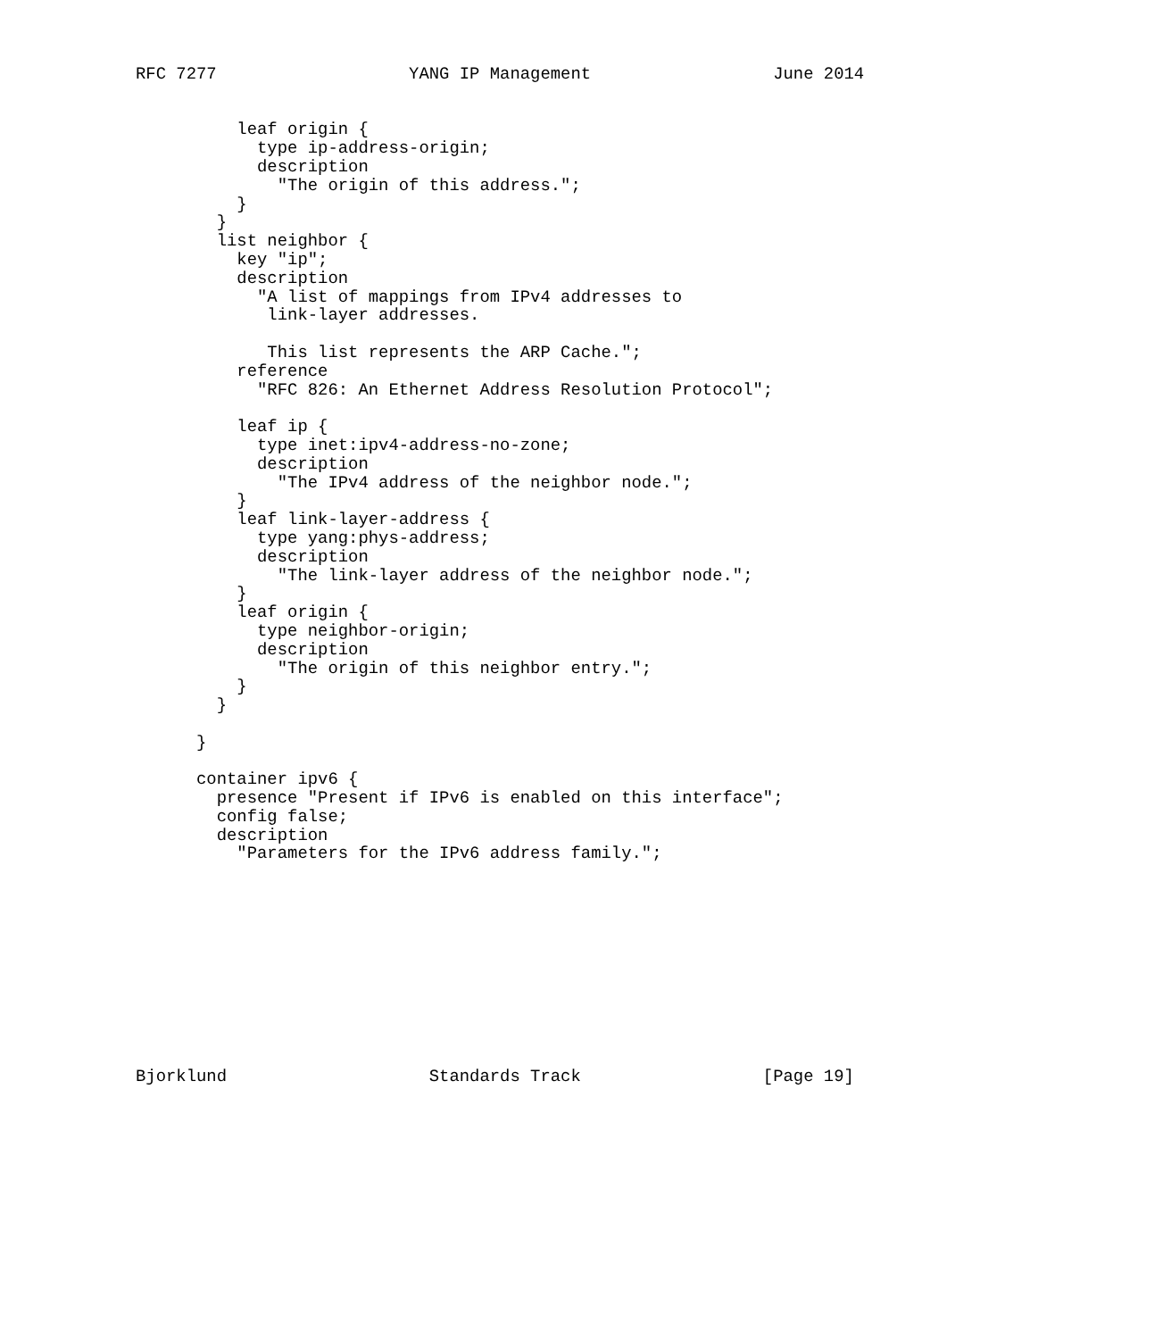RFC 7277                   YANG IP Management                  June 2014


          leaf origin {
            type ip-address-origin;
            description
              "The origin of this address.";
          }
        }
        list neighbor {
          key "ip";
          description
            "A list of mappings from IPv4 addresses to
             link-layer addresses.

             This list represents the ARP Cache.";
          reference
            "RFC 826: An Ethernet Address Resolution Protocol";

          leaf ip {
            type inet:ipv4-address-no-zone;
            description
              "The IPv4 address of the neighbor node.";
          }
          leaf link-layer-address {
            type yang:phys-address;
            description
              "The link-layer address of the neighbor node.";
          }
          leaf origin {
            type neighbor-origin;
            description
              "The origin of this neighbor entry.";
          }
        }

      }

      container ipv6 {
        presence "Present if IPv6 is enabled on this interface";
        config false;
        description
          "Parameters for the IPv6 address family.";











Bjorklund                    Standards Track                  [Page 19]